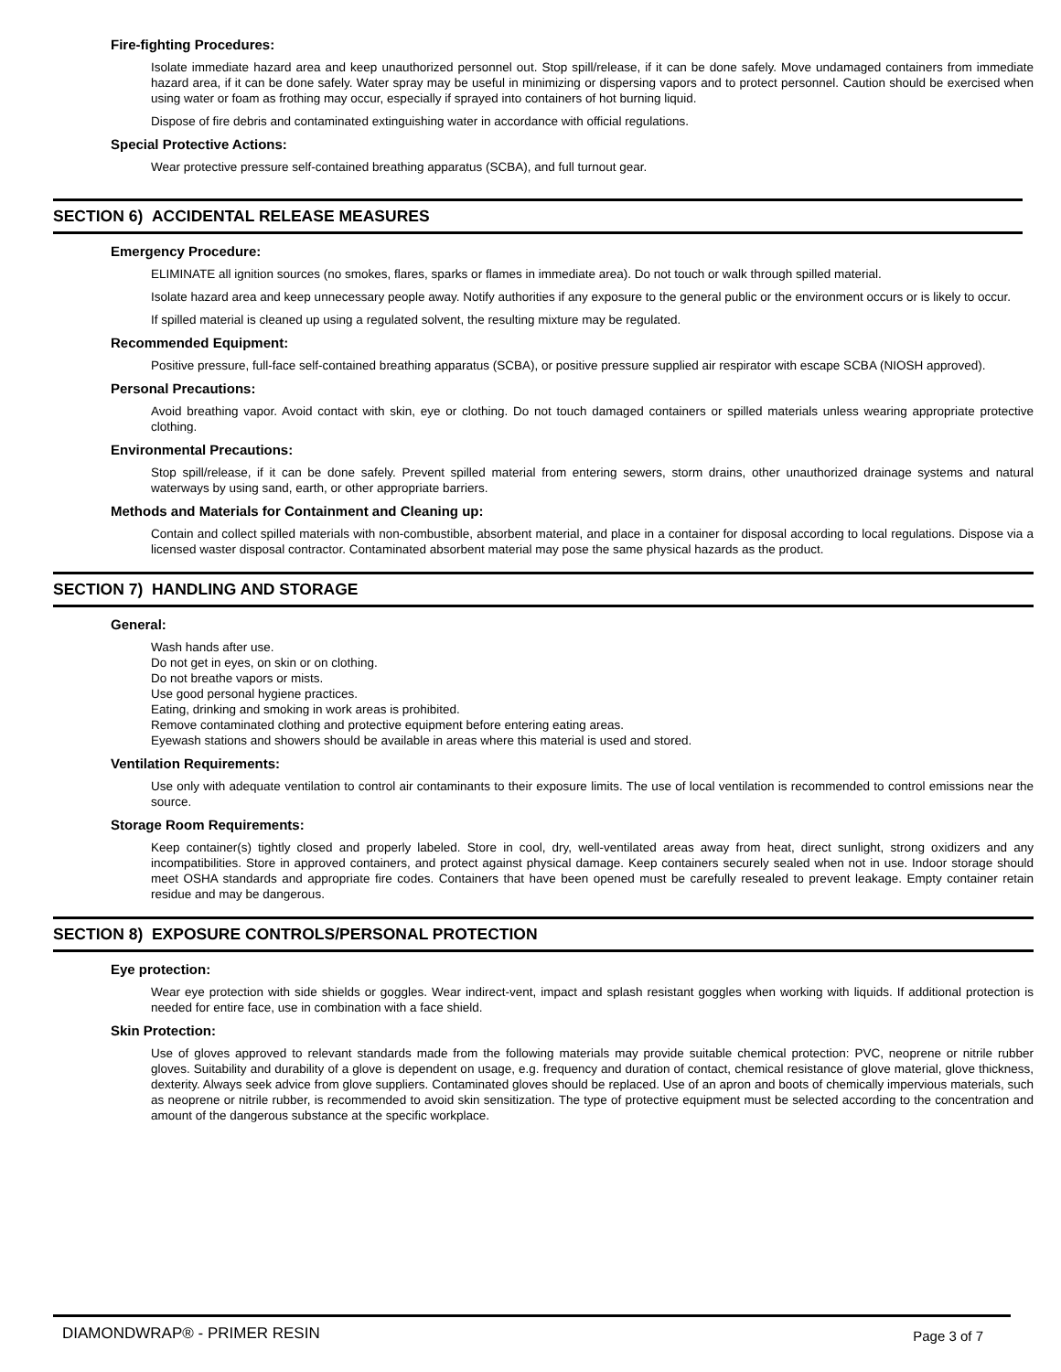Fire-fighting Procedures:
Isolate immediate hazard area and keep unauthorized personnel out. Stop spill/release, if it can be done safely. Move undamaged containers from immediate hazard area, if it can be done safely. Water spray may be useful in minimizing or dispersing vapors and to protect personnel. Caution should be exercised when using water or foam as frothing may occur, especially if sprayed into containers of hot burning liquid.
Dispose of fire debris and contaminated extinguishing water in accordance with official regulations.
Special Protective Actions:
Wear protective pressure self-contained breathing apparatus (SCBA), and full turnout gear.
SECTION 6) ACCIDENTAL RELEASE MEASURES
Emergency Procedure:
ELIMINATE all ignition sources (no smokes, flares, sparks or flames in immediate area). Do not touch or walk through spilled material.
Isolate hazard area and keep unnecessary people away. Notify authorities if any exposure to the general public or the environment occurs or is likely to occur.
If spilled material is cleaned up using a regulated solvent, the resulting mixture may be regulated.
Recommended Equipment:
Positive pressure, full-face self-contained breathing apparatus (SCBA), or positive pressure supplied air respirator with escape SCBA (NIOSH approved).
Personal Precautions:
Avoid breathing vapor. Avoid contact with skin, eye or clothing. Do not touch damaged containers or spilled materials unless wearing appropriate protective clothing.
Environmental Precautions:
Stop spill/release, if it can be done safely. Prevent spilled material from entering sewers, storm drains, other unauthorized drainage systems and natural waterways by using sand, earth, or other appropriate barriers.
Methods and Materials for Containment and Cleaning up:
Contain and collect spilled materials with non-combustible, absorbent material, and place in a container for disposal according to local regulations. Dispose via a licensed waster disposal contractor. Contaminated absorbent material may pose the same physical hazards as the product.
SECTION 7) HANDLING AND STORAGE
General:
Wash hands after use.
Do not get in eyes, on skin or on clothing.
Do not breathe vapors or mists.
Use good personal hygiene practices.
Eating, drinking and smoking in work areas is prohibited.
Remove contaminated clothing and protective equipment before entering eating areas.
Eyewash stations and showers should be available in areas where this material is used and stored.
Ventilation Requirements:
Use only with adequate ventilation to control air contaminants to their exposure limits. The use of local ventilation is recommended to control emissions near the source.
Storage Room Requirements:
Keep container(s) tightly closed and properly labeled. Store in cool, dry, well-ventilated areas away from heat, direct sunlight, strong oxidizers and any incompatibilities. Store in approved containers, and protect against physical damage. Keep containers securely sealed when not in use. Indoor storage should meet OSHA standards and appropriate fire codes. Containers that have been opened must be carefully resealed to prevent leakage. Empty container retain residue and may be dangerous.
SECTION 8) EXPOSURE CONTROLS/PERSONAL PROTECTION
Eye protection:
Wear eye protection with side shields or goggles. Wear indirect-vent, impact and splash resistant goggles when working with liquids. If additional protection is needed for entire face, use in combination with a face shield.
Skin Protection:
Use of gloves approved to relevant standards made from the following materials may provide suitable chemical protection: PVC, neoprene or nitrile rubber gloves. Suitability and durability of a glove is dependent on usage, e.g. frequency and duration of contact, chemical resistance of glove material, glove thickness, dexterity. Always seek advice from glove suppliers. Contaminated gloves should be replaced. Use of an apron and boots of chemically impervious materials, such as neoprene or nitrile rubber, is recommended to avoid skin sensitization. The type of protective equipment must be selected according to the concentration and amount of the dangerous substance at the specific workplace.
DIAMONDWRAP® - PRIMER RESIN Page 3 of 7